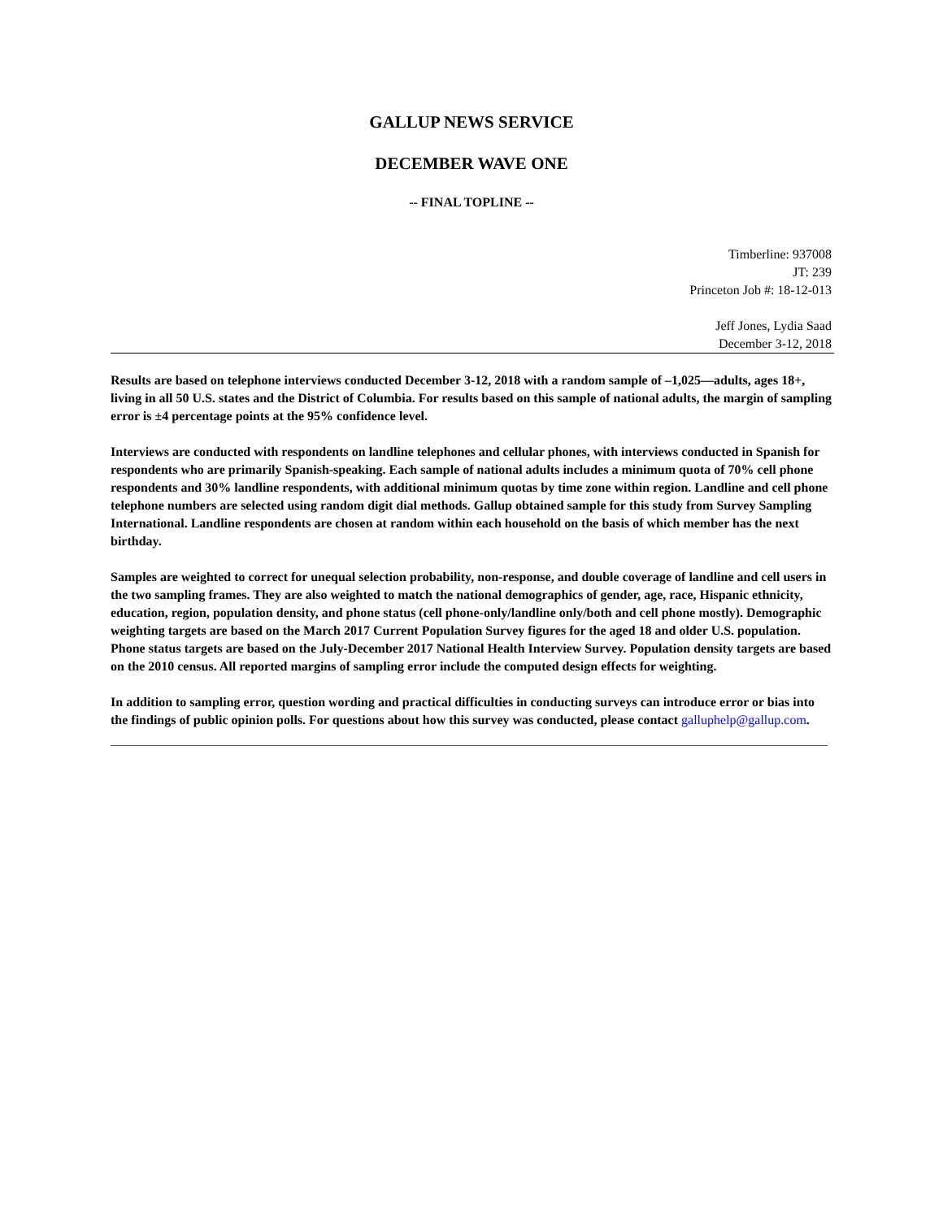GALLUP NEWS SERVICE
DECEMBER WAVE ONE
-- FINAL TOPLINE --
Timberline: 937008
JT: 239
Princeton Job #: 18-12-013
Jeff Jones, Lydia Saad
December 3-12, 2018
Results are based on telephone interviews conducted December 3-12, 2018 with a random sample of –1,025—adults, ages 18+, living in all 50 U.S. states and the District of Columbia. For results based on this sample of national adults, the margin of sampling error is ±4 percentage points at the 95% confidence level.
Interviews are conducted with respondents on landline telephones and cellular phones, with interviews conducted in Spanish for respondents who are primarily Spanish-speaking. Each sample of national adults includes a minimum quota of 70% cell phone respondents and 30% landline respondents, with additional minimum quotas by time zone within region. Landline and cell phone telephone numbers are selected using random digit dial methods. Gallup obtained sample for this study from Survey Sampling International. Landline respondents are chosen at random within each household on the basis of which member has the next birthday.
Samples are weighted to correct for unequal selection probability, non-response, and double coverage of landline and cell users in the two sampling frames. They are also weighted to match the national demographics of gender, age, race, Hispanic ethnicity, education, region, population density, and phone status (cell phone-only/landline only/both and cell phone mostly). Demographic weighting targets are based on the March 2017 Current Population Survey figures for the aged 18 and older U.S. population. Phone status targets are based on the July-December 2017 National Health Interview Survey. Population density targets are based on the 2010 census. All reported margins of sampling error include the computed design effects for weighting.
In addition to sampling error, question wording and practical difficulties in conducting surveys can introduce error or bias into the findings of public opinion polls. For questions about how this survey was conducted, please contact galluphelp@gallup.com.